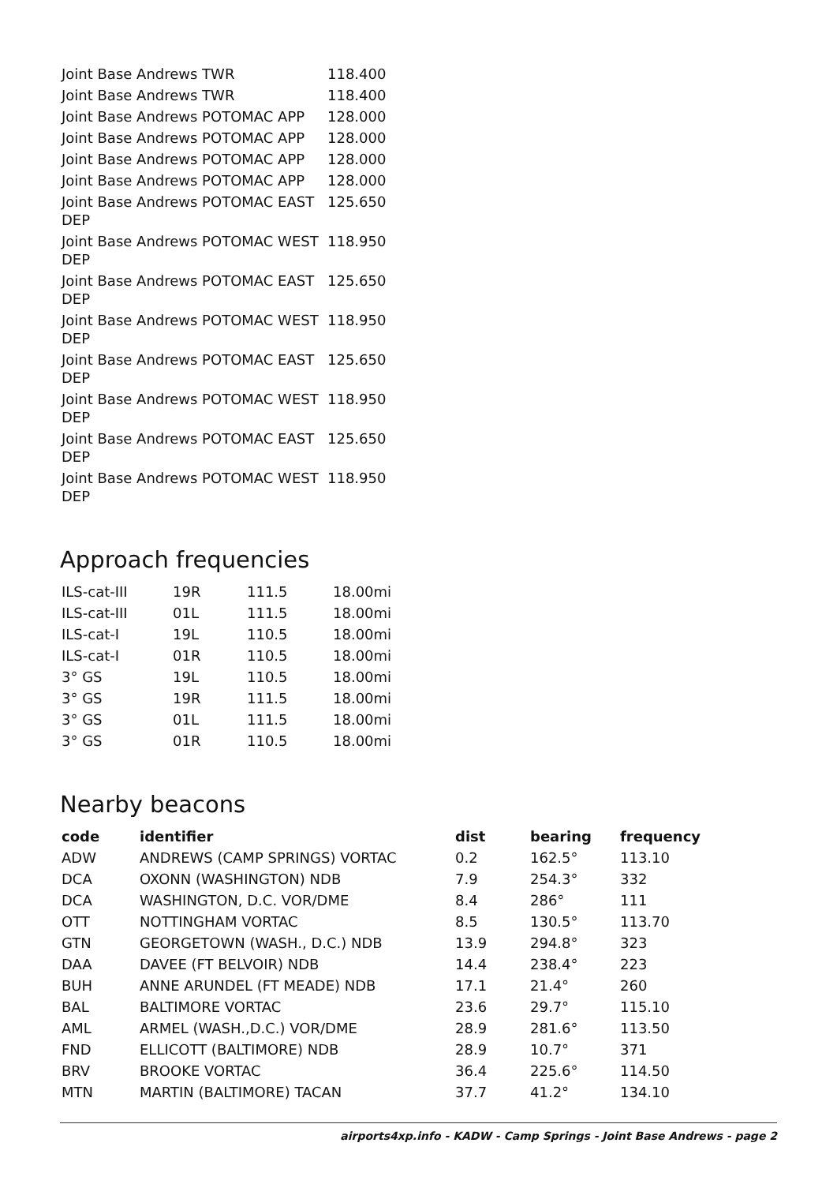| Joint Base Andrews TWR | 118.400 |
| Joint Base Andrews TWR | 118.400 |
| Joint Base Andrews POTOMAC APP | 128.000 |
| Joint Base Andrews POTOMAC APP | 128.000 |
| Joint Base Andrews POTOMAC APP | 128.000 |
| Joint Base Andrews POTOMAC APP | 128.000 |
| Joint Base Andrews POTOMAC EAST DEP | 125.650 |
| Joint Base Andrews POTOMAC WEST DEP | 118.950 |
| Joint Base Andrews POTOMAC EAST DEP | 125.650 |
| Joint Base Andrews POTOMAC WEST DEP | 118.950 |
| Joint Base Andrews POTOMAC EAST DEP | 125.650 |
| Joint Base Andrews POTOMAC WEST DEP | 118.950 |
| Joint Base Andrews POTOMAC EAST DEP | 125.650 |
| Joint Base Andrews POTOMAC WEST DEP | 118.950 |
Approach frequencies
| ILS-cat-III | 19R | 111.5 | 18.00mi |
| ILS-cat-III | 01L | 111.5 | 18.00mi |
| ILS-cat-I | 19L | 110.5 | 18.00mi |
| ILS-cat-I | 01R | 110.5 | 18.00mi |
| 3° GS | 19L | 110.5 | 18.00mi |
| 3° GS | 19R | 111.5 | 18.00mi |
| 3° GS | 01L | 111.5 | 18.00mi |
| 3° GS | 01R | 110.5 | 18.00mi |
Nearby beacons
| code | identifier | dist | bearing | frequency |
| --- | --- | --- | --- | --- |
| ADW | ANDREWS (CAMP SPRINGS) VORTAC | 0.2 | 162.5° | 113.10 |
| DCA | OXONN (WASHINGTON) NDB | 7.9 | 254.3° | 332 |
| DCA | WASHINGTON, D.C. VOR/DME | 8.4 | 286° | 111 |
| OTT | NOTTINGHAM VORTAC | 8.5 | 130.5° | 113.70 |
| GTN | GEORGETOWN (WASH., D.C.) NDB | 13.9 | 294.8° | 323 |
| DAA | DAVEE (FT BELVOIR) NDB | 14.4 | 238.4° | 223 |
| BUH | ANNE ARUNDEL (FT MEADE) NDB | 17.1 | 21.4° | 260 |
| BAL | BALTIMORE VORTAC | 23.6 | 29.7° | 115.10 |
| AML | ARMEL (WASH.,D.C.) VOR/DME | 28.9 | 281.6° | 113.50 |
| FND | ELLICOTT (BALTIMORE) NDB | 28.9 | 10.7° | 371 |
| BRV | BROOKE VORTAC | 36.4 | 225.6° | 114.50 |
| MTN | MARTIN (BALTIMORE) TACAN | 37.7 | 41.2° | 134.10 |
airports4xp.info - KADW - Camp Springs - Joint Base Andrews - page 2